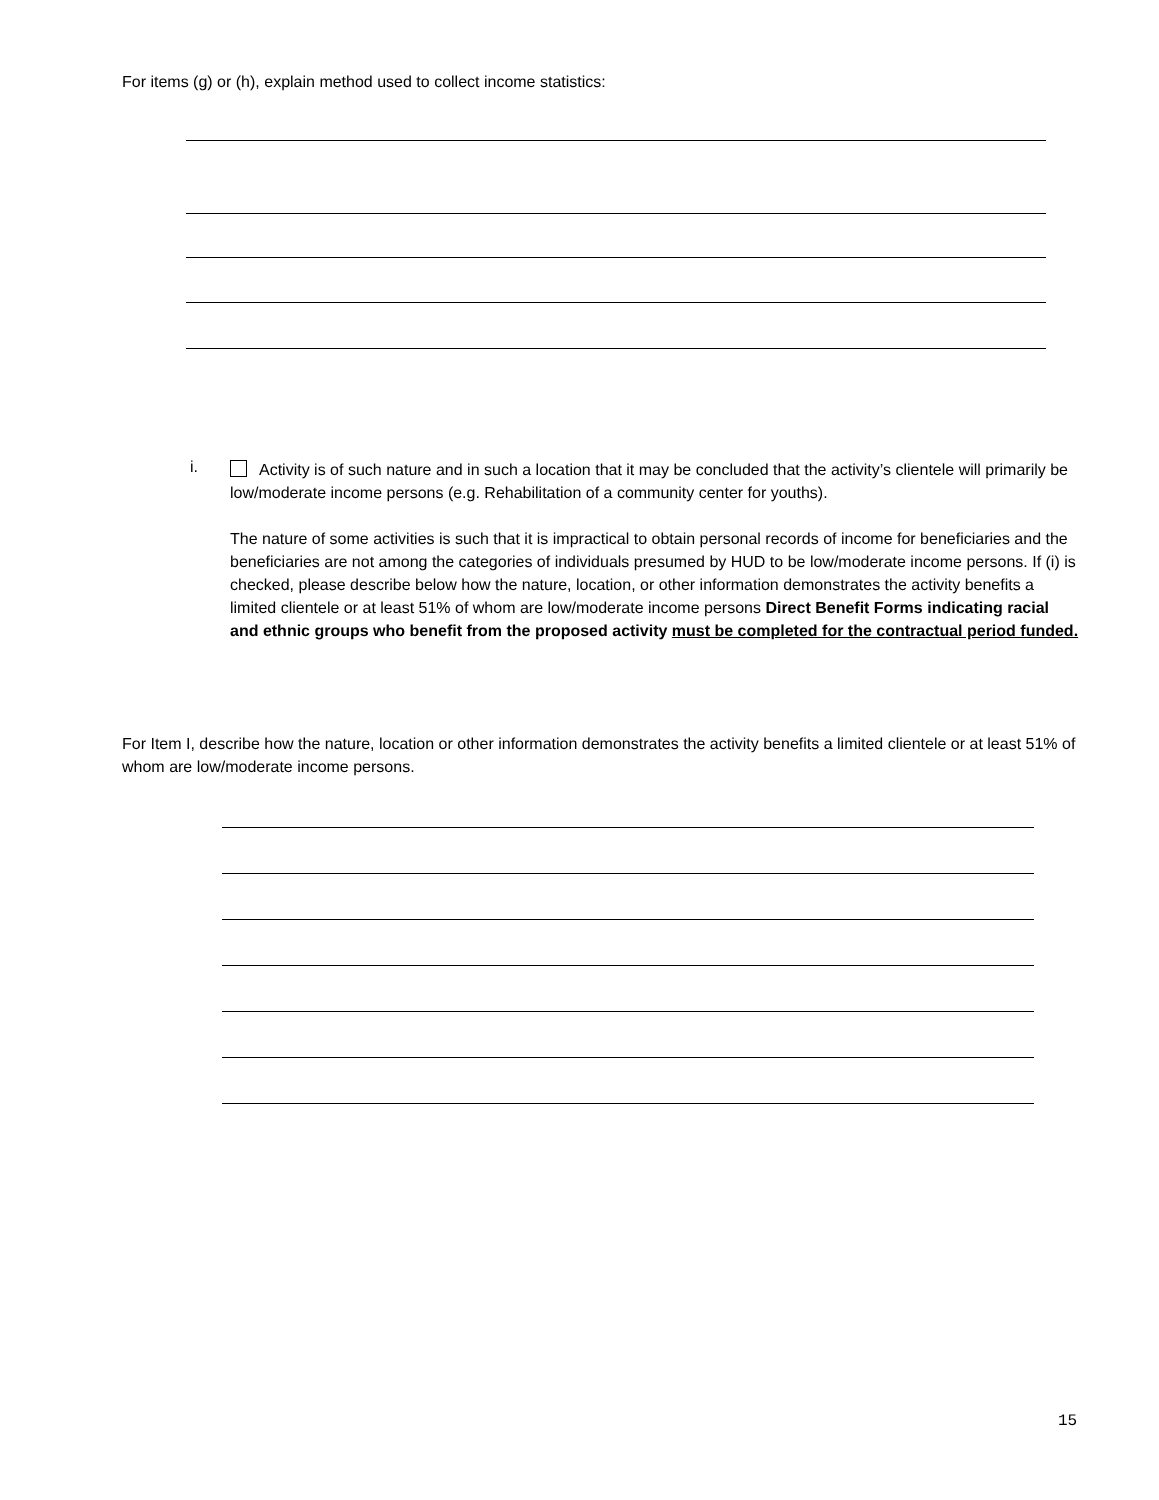For items (g) or (h), explain method used to collect income statistics:
i.
Activity is of such nature and in such a location that it may be concluded that the activity’s clientele will primarily be low/moderate income persons (e.g. Rehabilitation of a community center for youths).
The nature of some activities is such that it is impractical to obtain personal records of income for beneficiaries and the beneficiaries are not among the categories of individuals presumed by HUD to be low/moderate income persons. If (i) is checked, please describe below how the nature, location, or other information demonstrates the activity benefits a limited clientele or at least 51% of whom are low/moderate income persons Direct Benefit Forms indicating racial and ethnic groups who benefit from the proposed activity must be completed for the contractual period funded.
For Item I, describe how the nature, location or other information demonstrates the activity benefits a limited clientele or at least 51% of whom are low/moderate income persons.
15